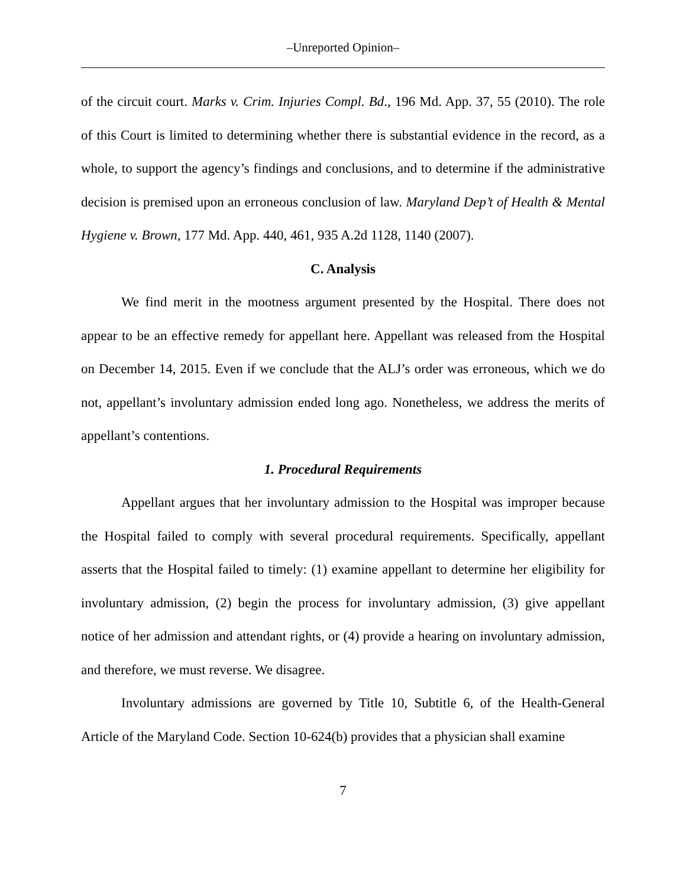‒Unreported Opinion‒
of the circuit court. Marks v. Crim. Injuries Compl. Bd., 196 Md. App. 37, 55 (2010). The role of this Court is limited to determining whether there is substantial evidence in the record, as a whole, to support the agency’s findings and conclusions, and to determine if the administrative decision is premised upon an erroneous conclusion of law. Maryland Dep’t of Health & Mental Hygiene v. Brown, 177 Md. App. 440, 461, 935 A.2d 1128, 1140 (2007).
C. Analysis
We find merit in the mootness argument presented by the Hospital. There does not appear to be an effective remedy for appellant here. Appellant was released from the Hospital on December 14, 2015. Even if we conclude that the ALJ’s order was erroneous, which we do not, appellant’s involuntary admission ended long ago. Nonetheless, we address the merits of appellant’s contentions.
1. Procedural Requirements
Appellant argues that her involuntary admission to the Hospital was improper because the Hospital failed to comply with several procedural requirements. Specifically, appellant asserts that the Hospital failed to timely: (1) examine appellant to determine her eligibility for involuntary admission, (2) begin the process for involuntary admission, (3) give appellant notice of her admission and attendant rights, or (4) provide a hearing on involuntary admission, and therefore, we must reverse. We disagree.
Involuntary admissions are governed by Title 10, Subtitle 6, of the Health-General Article of the Maryland Code. Section 10-624(b) provides that a physician shall examine
7